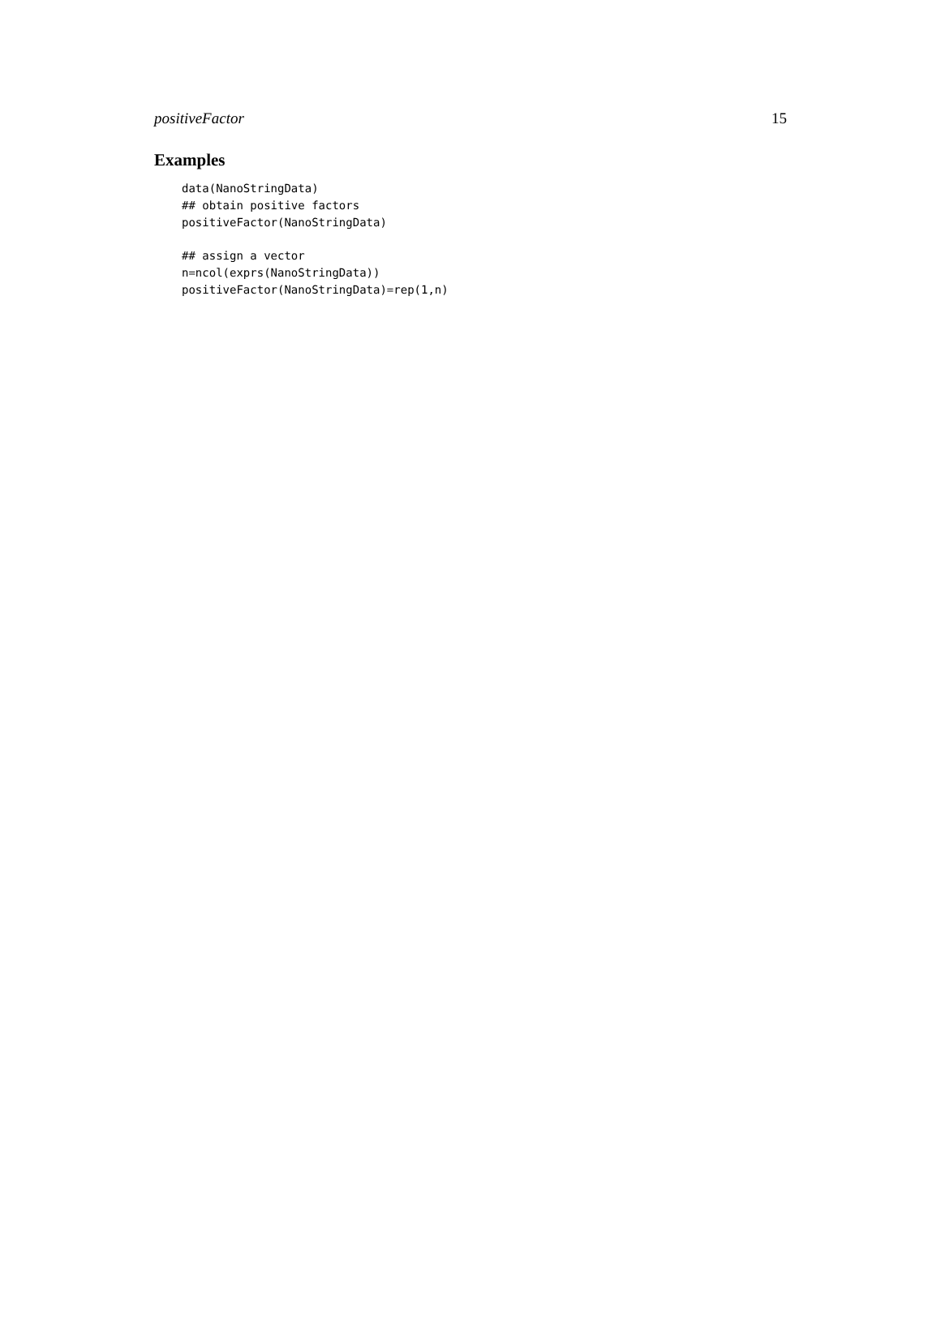positiveFactor 15
Examples
data(NanoStringData)
## obtain positive factors
positiveFactor(NanoStringData)

## assign a vector
n=ncol(exprs(NanoStringData))
positiveFactor(NanoStringData)=rep(1,n)